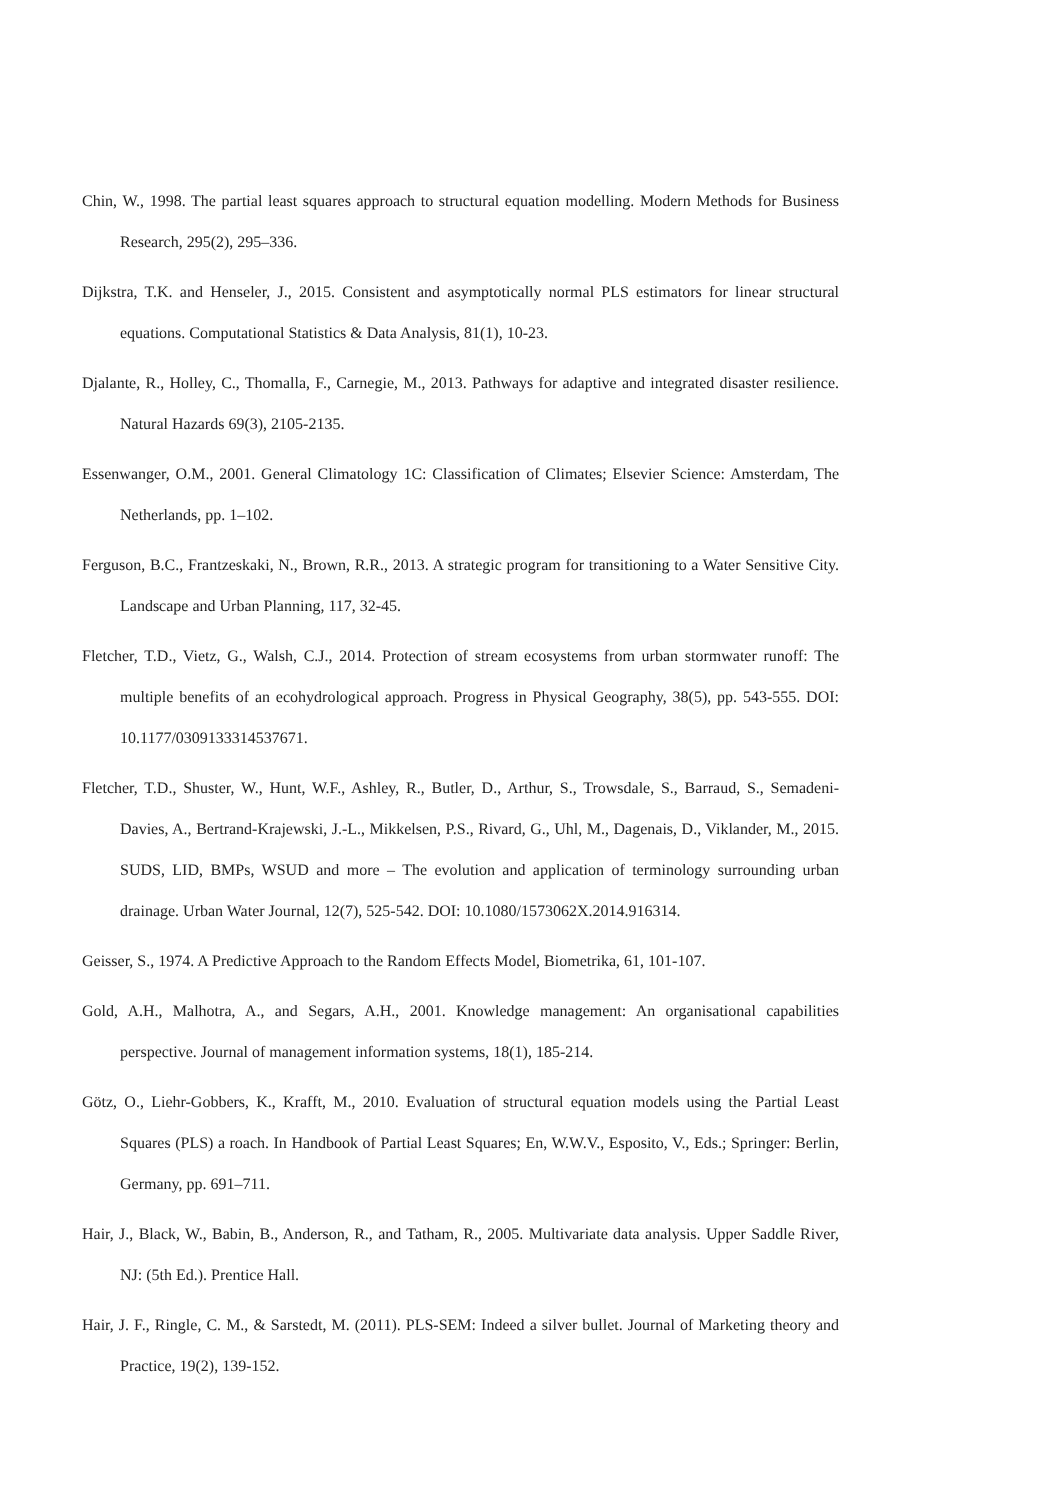Chin, W., 1998. The partial least squares approach to structural equation modelling. Modern Methods for Business Research, 295(2), 295–336.
Dijkstra, T.K. and Henseler, J., 2015. Consistent and asymptotically normal PLS estimators for linear structural equations. Computational Statistics & Data Analysis, 81(1), 10-23.
Djalante, R., Holley, C., Thomalla, F., Carnegie, M., 2013. Pathways for adaptive and integrated disaster resilience. Natural Hazards 69(3), 2105-2135.
Essenwanger, O.M., 2001. General Climatology 1C: Classification of Climates; Elsevier Science: Amsterdam, The Netherlands, pp. 1–102.
Ferguson, B.C., Frantzeskaki, N., Brown, R.R., 2013. A strategic program for transitioning to a Water Sensitive City. Landscape and Urban Planning, 117, 32-45.
Fletcher, T.D., Vietz, G., Walsh, C.J., 2014. Protection of stream ecosystems from urban stormwater runoff: The multiple benefits of an ecohydrological approach. Progress in Physical Geography, 38(5), pp. 543-555. DOI: 10.1177/0309133314537671.
Fletcher, T.D., Shuster, W., Hunt, W.F., Ashley, R., Butler, D., Arthur, S., Trowsdale, S., Barraud, S., Semadeni-Davies, A., Bertrand-Krajewski, J.-L., Mikkelsen, P.S., Rivard, G., Uhl, M., Dagenais, D., Viklander, M., 2015. SUDS, LID, BMPs, WSUD and more – The evolution and application of terminology surrounding urban drainage. Urban Water Journal, 12(7), 525-542. DOI: 10.1080/1573062X.2014.916314.
Geisser, S., 1974. A Predictive Approach to the Random Effects Model, Biometrika, 61, 101-107.
Gold, A.H., Malhotra, A., and Segars, A.H., 2001. Knowledge management: An organisational capabilities perspective. Journal of management information systems, 18(1), 185-214.
Götz, O., Liehr-Gobbers, K., Krafft, M., 2010. Evaluation of structural equation models using the Partial Least Squares (PLS) a roach. In Handbook of Partial Least Squares; En, W.W.V., Esposito, V., Eds.; Springer: Berlin, Germany, pp. 691–711.
Hair, J., Black, W., Babin, B., Anderson, R., and Tatham, R., 2005. Multivariate data analysis. Upper Saddle River, NJ: (5th Ed.). Prentice Hall.
Hair, J. F., Ringle, C. M., & Sarstedt, M. (2011). PLS-SEM: Indeed a silver bullet. Journal of Marketing theory and Practice, 19(2), 139-152.